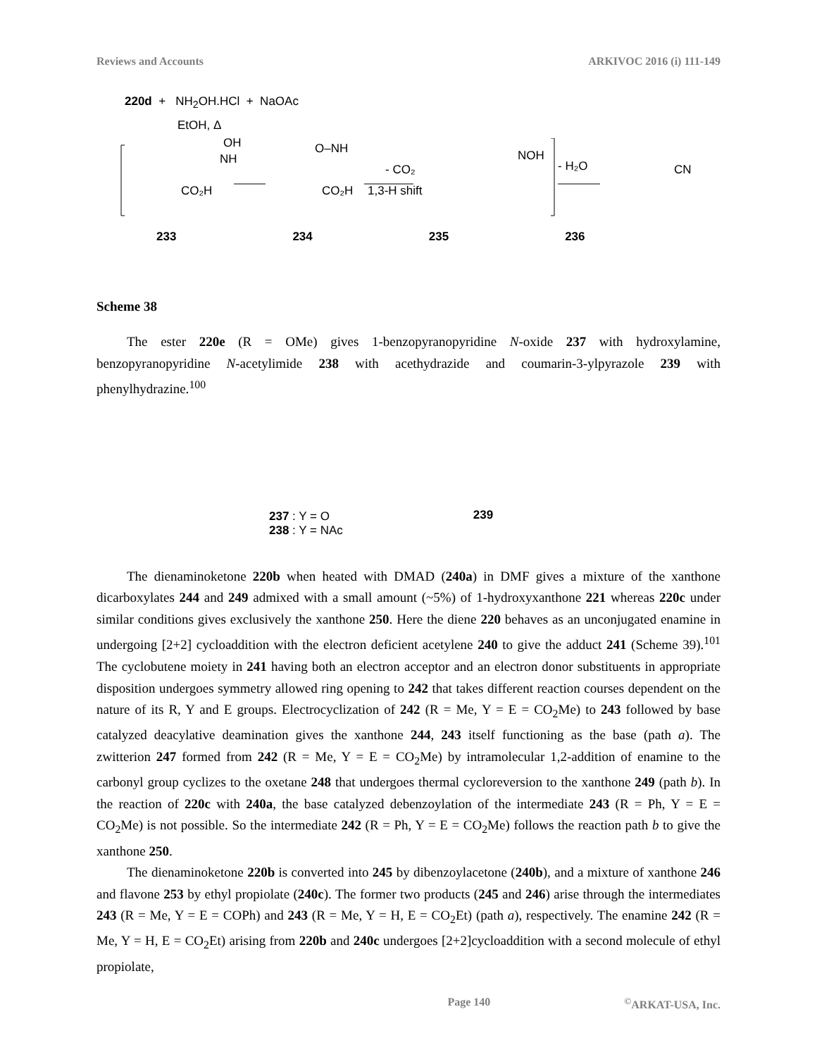Reviews and Accounts ARKIVOC 2016 (i) 111-149
220d + NH<sub>2</sub>OH.HCl + NaOAc
EtOH, Δ
OH
NH
CO₂H
O–NH
CO₂H
- CO₂
1,3-H shift
NOH
- H₂O
CN
233 234 235 236
Scheme 38
The ester 220e (R = OMe) gives 1-benzopyranopyridine N-oxide 237 with hydroxylamine, benzopyranopyridine N-acetylimide 238 with acethydrazide and coumarin-3-ylpyrazole 239 with phenylhydrazine.<sup>100</sup>
237 : Y = O
238 : Y = NAc
239
The dienaminoketone 220b when heated with DMAD (240a) in DMF gives a mixture of the xanthone dicarboxylates 244 and 249 admixed with a small amount (~5%) of 1-hydroxyxanthone 221 whereas 220c under similar conditions gives exclusively the xanthone 250. Here the diene 220 behaves as an unconjugated enamine in undergoing [2+2] cycloaddition with the electron deficient acetylene 240 to give the adduct 241 (Scheme 39).<sup>101</sup> The cyclobutene moiety in 241 having both an electron acceptor and an electron donor substituents in appropriate disposition undergoes symmetry allowed ring opening to 242 that takes different reaction courses dependent on the nature of its R, Y and E groups. Electrocyclization of 242 (R = Me, Y = E = CO<sub>2</sub>Me) to 243 followed by base catalyzed deacylative deamination gives the xanthone 244, 243 itself functioning as the base (path a). The zwitterion 247 formed from 242 (R = Me, Y = E = CO<sub>2</sub>Me) by intramolecular 1,2-addition of enamine to the carbonyl group cyclizes to the oxetane 248 that undergoes thermal cycloreversion to the xanthone 249 (path b). In the reaction of 220c with 240a, the base catalyzed debenzoylation of the intermediate 243 (R = Ph, Y = E = CO<sub>2</sub>Me) is not possible. So the intermediate 242 (R = Ph, Y = E = CO<sub>2</sub>Me) follows the reaction path b to give the xanthone 250.
The dienaminoketone 220b is converted into 245 by dibenzoylacetone (240b), and a mixture of xanthone 246 and flavone 253 by ethyl propiolate (240c). The former two products (245 and 246) arise through the intermediates 243 (R = Me, Y = E = COPh) and 243 (R = Me, Y = H, E = CO<sub>2</sub>Et) (path a), respectively. The enamine 242 (R = Me, Y = H, E = CO<sub>2</sub>Et) arising from 220b and 240c undergoes [2+2]cycloaddition with a second molecule of ethyl propiolate,
Page 140<sup>©</sup>ARKAT-USA, Inc.